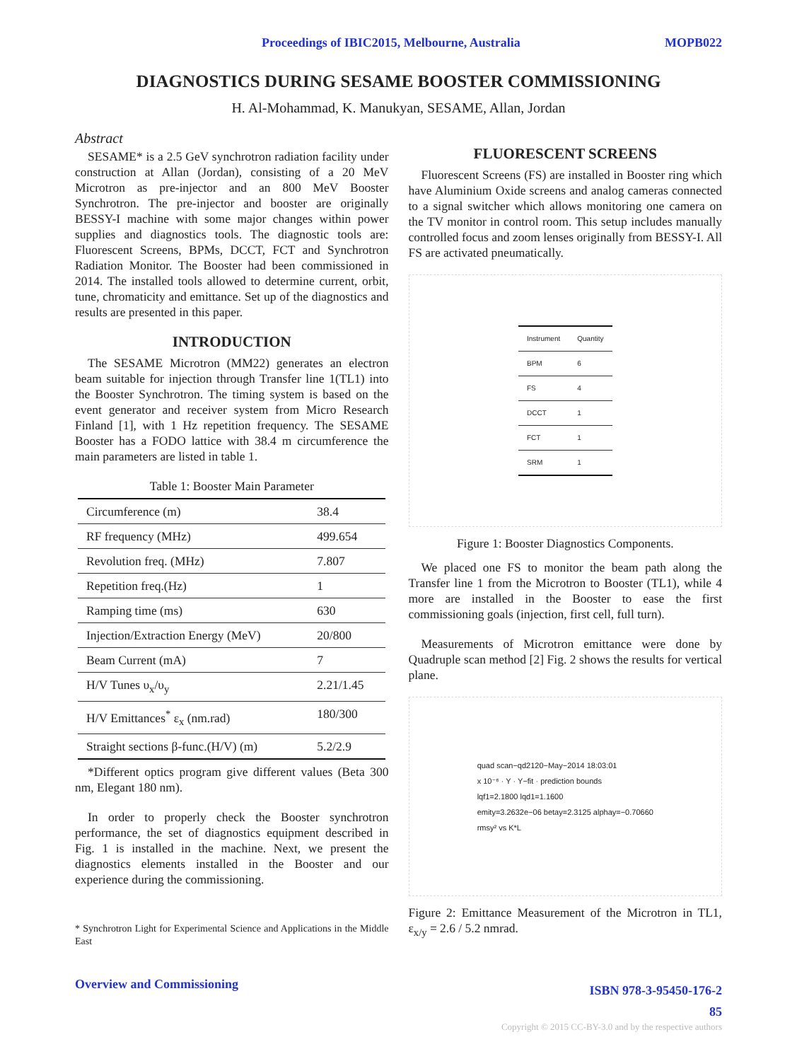Proceedings of IBIC2015, Melbourne, Australia MOPB022
DIAGNOSTICS DURING SESAME BOOSTER COMMISSIONING
H. Al-Mohammad, K. Manukyan, SESAME, Allan, Jordan
Abstract
SESAME* is a 2.5 GeV synchrotron radiation facility under construction at Allan (Jordan), consisting of a 20 MeV Microtron as pre-injector and an 800 MeV Booster Synchrotron. The pre-injector and booster are originally BESSY-I machine with some major changes within power supplies and diagnostics tools. The diagnostic tools are: Fluorescent Screens, BPMs, DCCT, FCT and Synchrotron Radiation Monitor. The Booster had been commissioned in 2014. The installed tools allowed to determine current, orbit, tune, chromaticity and emittance. Set up of the diagnostics and results are presented in this paper.
INTRODUCTION
The SESAME Microtron (MM22) generates an electron beam suitable for injection through Transfer line 1(TL1) into the Booster Synchrotron. The timing system is based on the event generator and receiver system from Micro Research Finland [1], with 1 Hz repetition frequency. The SESAME Booster has a FODO lattice with 38.4 m circumference the main parameters are listed in table 1.
Table 1: Booster Main Parameter
| Circumference (m) | 38.4 |
| RF frequency (MHz) | 499.654 |
| Revolution freq. (MHz) | 7.807 |
| Repetition freq.(Hz) | 1 |
| Ramping time (ms) | 630 |
| Injection/Extraction Energy (MeV) | 20/800 |
| Beam Current (mA) | 7 |
| H/V Tunes υ<sub>x</sub>/υ<sub>y</sub> | 2.21/1.45 |
| H/V Emittances<sup>*</sup> ε<sub>x</sub> (nm.rad) | 180/300 |
| Straight sections β-func.(H/V) (m) | 5.2/2.9 |
*Different optics program give different values (Beta 300 nm, Elegant 180 nm).
In order to properly check the Booster synchrotron performance, the set of diagnostics equipment described in Fig. 1 is installed in the machine. Next, we present the diagnostics elements installed in the Booster and our experience during the commissioning.
* Synchrotron Light for Experimental Science and Applications in the Middle East
Overview and Commissioning
FLUORESCENT SCREENS
Fluorescent Screens (FS) are installed in Booster ring which have Aluminium Oxide screens and analog cameras connected to a signal switcher which allows monitoring one camera on the TV monitor in control room. This setup includes manually controlled focus and zoom lenses originally from BESSY-I. All FS are activated pneumatically.
| Instrument | Quantity |
| BPM | 6 |
| FS | 4 |
| DCCT | 1 |
| FCT | 1 |
| SRM | 1 |
Figure 1: Booster Diagnostics Components.
We placed one FS to monitor the beam path along the Transfer line 1 from the Microtron to Booster (TL1), while 4 more are installed in the Booster to ease the first commissioning goals (injection, first cell, full turn).
Measurements of Microtron emittance were done by Quadruple scan method [2] Fig. 2 shows the results for vertical plane.
quad scan−qd2120−May−2014 18:03:01
x 10⁻⁶ · Y · Y−fit · prediction bounds
lqf1=2.1800 lqd1=1.1600
emity=3.2632e−06 betay=2.3125 alphay=−0.70660
rmsy² vs K*L
Figure 2: Emittance Measurement of the Microtron in TL1, ε<sub>x/y</sub> = 2.6 / 5.2 nmrad.
ISBN 978-3-95450-176-2
85
Copyright © 2015 CC-BY-3.0 and by the respective authors